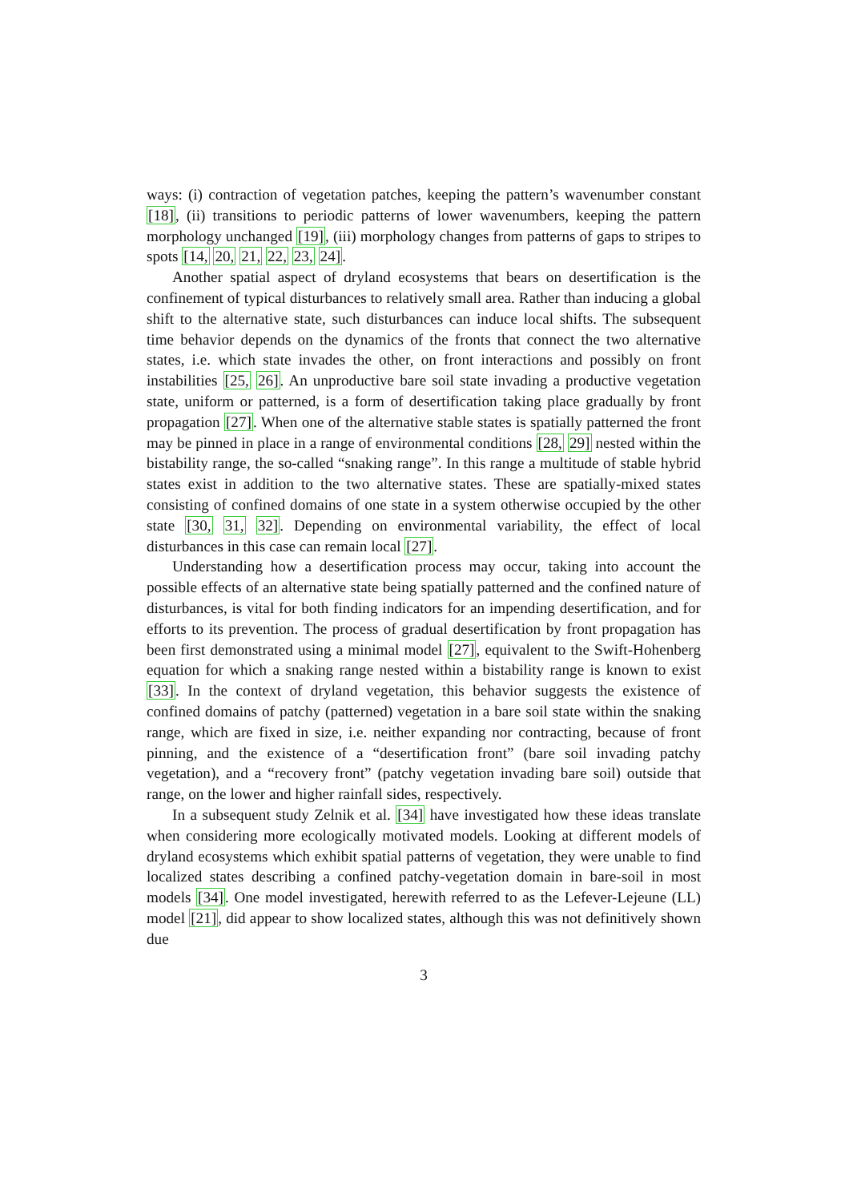ways: (i) contraction of vegetation patches, keeping the pattern’s wavenumber constant [18], (ii) transitions to periodic patterns of lower wavenumbers, keeping the pattern morphology unchanged [19], (iii) morphology changes from patterns of gaps to stripes to spots [14, 20, 21, 22, 23, 24].
Another spatial aspect of dryland ecosystems that bears on desertification is the confinement of typical disturbances to relatively small area. Rather than inducing a global shift to the alternative state, such disturbances can induce local shifts. The subsequent time behavior depends on the dynamics of the fronts that connect the two alternative states, i.e. which state invades the other, on front interactions and possibly on front instabilities [25, 26]. An unproductive bare soil state invading a productive vegetation state, uniform or patterned, is a form of desertification taking place gradually by front propagation [27]. When one of the alternative stable states is spatially patterned the front may be pinned in place in a range of environmental conditions [28, 29] nested within the bistability range, the so-called “snaking range”. In this range a multitude of stable hybrid states exist in addition to the two alternative states. These are spatially-mixed states consisting of confined domains of one state in a system otherwise occupied by the other state [30, 31, 32]. Depending on environmental variability, the effect of local disturbances in this case can remain local [27].
Understanding how a desertification process may occur, taking into account the possible effects of an alternative state being spatially patterned and the confined nature of disturbances, is vital for both finding indicators for an impending desertification, and for efforts to its prevention. The process of gradual desertification by front propagation has been first demonstrated using a minimal model [27], equivalent to the Swift-Hohenberg equation for which a snaking range nested within a bistability range is known to exist [33]. In the context of dryland vegetation, this behavior suggests the existence of confined domains of patchy (patterned) vegetation in a bare soil state within the snaking range, which are fixed in size, i.e. neither expanding nor contracting, because of front pinning, and the existence of a “desertification front” (bare soil invading patchy vegetation), and a “recovery front” (patchy vegetation invading bare soil) outside that range, on the lower and higher rainfall sides, respectively.
In a subsequent study Zelnik et al. [34] have investigated how these ideas translate when considering more ecologically motivated models. Looking at different models of dryland ecosystems which exhibit spatial patterns of vegetation, they were unable to find localized states describing a confined patchy-vegetation domain in bare-soil in most models [34]. One model investigated, herewith referred to as the Lefever-Lejeune (LL) model [21], did appear to show localized states, although this was not definitively shown due
3